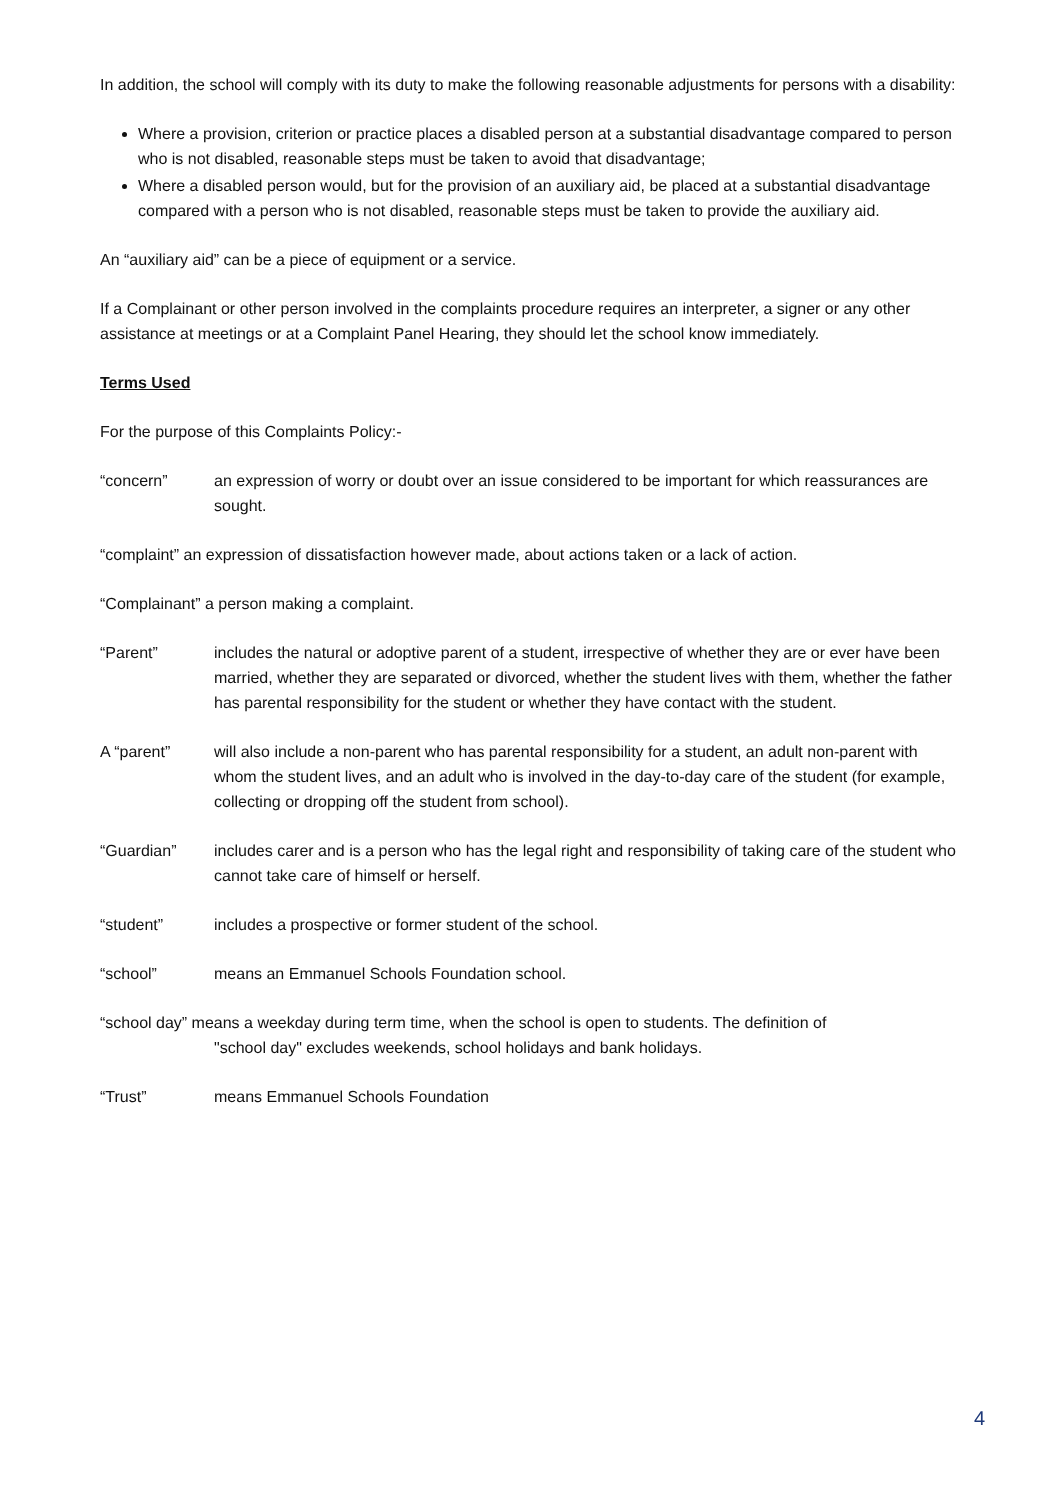In addition, the school will comply with its duty to make the following reasonable adjustments for persons with a disability:
Where a provision, criterion or practice places a disabled person at a substantial disadvantage compared to person who is not disabled, reasonable steps must be taken to avoid that disadvantage;
Where a disabled person would, but for the provision of an auxiliary aid, be placed at a substantial disadvantage compared with a person who is not disabled, reasonable steps must be taken to provide the auxiliary aid.
An “auxiliary aid” can be a piece of equipment or a service.
If a Complainant or other person involved in the complaints procedure requires an interpreter, a signer or any other assistance at meetings or at a Complaint Panel Hearing, they should let the school know immediately.
Terms Used
For the purpose of this Complaints Policy:-
“concern” an expression of worry or doubt over an issue considered to be important for which reassurances are sought.
“complaint” an expression of dissatisfaction however made, about actions taken or a lack of action.
“Complainant” a person making a complaint.
“Parent” includes the natural or adoptive parent of a student, irrespective of whether they are or ever have been married, whether they are separated or divorced, whether the student lives with them, whether the father has parental responsibility for the student or whether they have contact with the student.
A “parent” will also include a non-parent who has parental responsibility for a student, an adult non-parent with whom the student lives, and an adult who is involved in the day-to-day care of the student (for example, collecting or dropping off the student from school).
“Guardian” includes carer and is a person who has the legal right and responsibility of taking care of the student who cannot take care of himself or herself.
“student” includes a prospective or former student of the school.
“school” means an Emmanuel Schools Foundation school.
“school day” means a weekday during term time, when the school is open to students. The definition of
"school day" excludes weekends, school holidays and bank holidays.
“Trust” means Emmanuel Schools Foundation
4